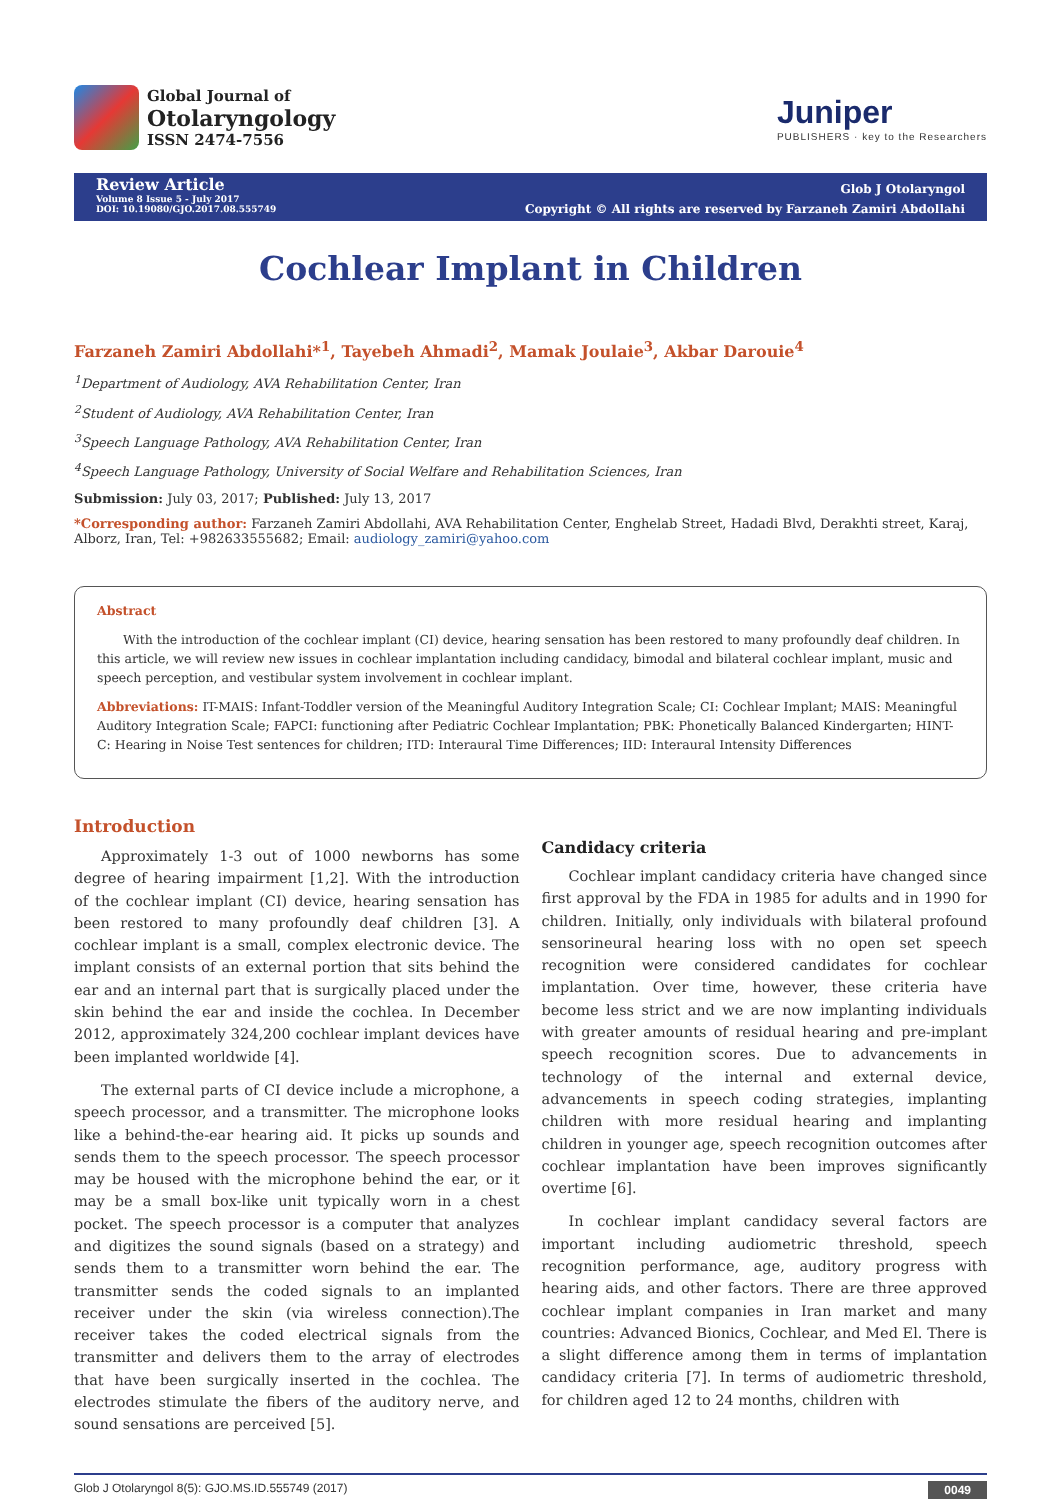Global Journal of
Otolaryngology
ISSN 2474-7556
Juniper
PUBLISHERS · key to the Researchers
Review Article
Volume 8 Issue 5 - July 2017
DOI: 10.19080/GJO.2017.08.555749
Glob J Otolaryngol
Copyright © All rights are reserved by Farzaneh Zamiri Abdollahi
Cochlear Implant in Children
Farzaneh Zamiri Abdollahi*<sup>1</sup>, Tayebeh Ahmadi<sup>2</sup>, Mamak Joulaie<sup>3</sup>, Akbar Darouie<sup>4</sup>
<sup>1</sup> Department of Audiology, AVA Rehabilitation Center, Iran
<sup>2</sup> Student of Audiology, AVA Rehabilitation Center, Iran
<sup>3</sup> Speech Language Pathology, AVA Rehabilitation Center, Iran
<sup>4</sup> Speech Language Pathology, University of Social Welfare and Rehabilitation Sciences, Iran
Submission: July 03, 2017; Published: July 13, 2017
*Corresponding author: Farzaneh Zamiri Abdollahi, AVA Rehabilitation Center, Enghelab Street, Hadadi Blvd, Derakhti street, Karaj, Alborz, Iran, Tel: +982633555682; Email: audiology_zamiri@yahoo.com
Abstract
With the introduction of the cochlear implant (CI) device, hearing sensation has been restored to many profoundly deaf children. In this article, we will review new issues in cochlear implantation including candidacy, bimodal and bilateral cochlear implant, music and speech perception, and vestibular system involvement in cochlear implant.
Abbreviations: IT-MAIS: Infant-Toddler version of the Meaningful Auditory Integration Scale; CI: Cochlear Implant; MAIS: Meaningful Auditory Integration Scale; FAPCI: functioning after Pediatric Cochlear Implantation; PBK: Phonetically Balanced Kindergarten; HINT-C: Hearing in Noise Test sentences for children; ITD: Interaural Time Differences; IID: Interaural Intensity Differences
Introduction
Approximately 1-3 out of 1000 newborns has some degree of hearing impairment [1,2]. With the introduction of the cochlear implant (CI) device, hearing sensation has been restored to many profoundly deaf children [3]. A cochlear implant is a small, complex electronic device. The implant consists of an external portion that sits behind the ear and an internal part that is surgically placed under the skin behind the ear and inside the cochlea. In December 2012, approximately 324,200 cochlear implant devices have been implanted worldwide [4].
The external parts of CI device include a microphone, a speech processor, and a transmitter. The microphone looks like a behind-the-ear hearing aid. It picks up sounds and sends them to the speech processor. The speech processor may be housed with the microphone behind the ear, or it may be a small box-like unit typically worn in a chest pocket. The speech processor is a computer that analyzes and digitizes the sound signals (based on a strategy) and sends them to a transmitter worn behind the ear. The transmitter sends the coded signals to an implanted receiver under the skin (via wireless connection).The receiver takes the coded electrical signals from the transmitter and delivers them to the array of electrodes that have been surgically inserted in the cochlea. The electrodes stimulate the fibers of the auditory nerve, and sound sensations are perceived [5].
Candidacy criteria
Cochlear implant candidacy criteria have changed since first approval by the FDA in 1985 for adults and in 1990 for children. Initially, only individuals with bilateral profound sensorineural hearing loss with no open set speech recognition were considered candidates for cochlear implantation. Over time, however, these criteria have become less strict and we are now implanting individuals with greater amounts of residual hearing and pre-implant speech recognition scores. Due to advancements in technology of the internal and external device, advancements in speech coding strategies, implanting children with more residual hearing and implanting children in younger age, speech recognition outcomes after cochlear implantation have been improves significantly overtime [6].
In cochlear implant candidacy several factors are important including audiometric threshold, speech recognition performance, age, auditory progress with hearing aids, and other factors. There are three approved cochlear implant companies in Iran market and many countries: Advanced Bionics, Cochlear, and Med El. There is a slight difference among them in terms of implantation candidacy criteria [7]. In terms of audiometric threshold, for children aged 12 to 24 months, children with
Glob J Otolaryngol 8(5): GJO.MS.ID.555749 (2017) 0049